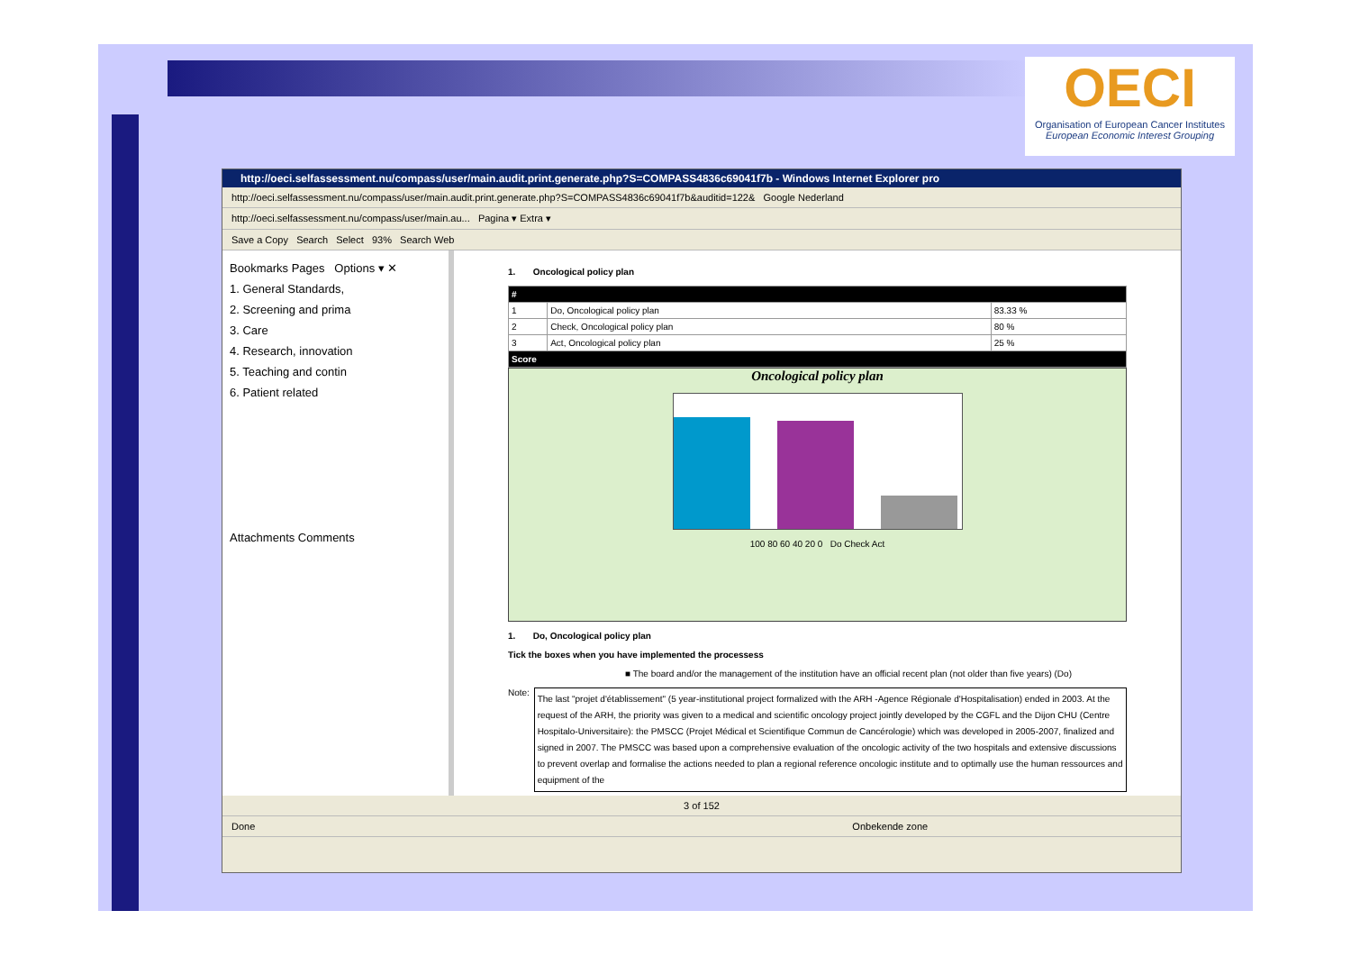OECI
Organisation of European Cancer Institutes
European Economic Interest Grouping
http://oeci.selfassessment.nu/compass/user/main.audit.print.generate.php?S=COMPASS4836c69041f7b - Windows Internet Explorer pro
http://oeci.selfassessment.nu/compass/user/main.audit.print.generate.php?S=COMPASS4836c69041f7b&auditid=122& Google Nederland
http://oeci.selfassessment.nu/compass/user/main.au... Pagina ▾ Extra ▾
Save a Copy Search Select 93% Search Web
Bookmarks Pages Options ▾ ✕
1. General Standards,
2. Screening and prima
3. Care
4. Research, innovation
5. Teaching and contin
6. Patient related
Attachments Comments
1. Oncological policy plan
| # | | |
| --- | --- | --- |
| 1 | Do, Oncological policy plan | 83.33 % |
| 2 | Check, Oncological policy plan | 80 % |
| 3 | Act, Oncological policy plan | 25 % |
| Score | | |
Oncological policy plan
100 80 60 40 20 0 Do Check Act
1. Do, Oncological policy plan
Tick the boxes when you have implemented the processess
■ The board and/or the management of the institution have an official recent plan (not older than five years) (Do)
Note:
The last "projet d'établissement" (5 year-institutional project formalized with the ARH -Agence Régionale d'Hospitalisation) ended in 2003. At the request of the ARH, the priority was given to a medical and scientific oncology project jointly developed by the CGFL and the Dijon CHU (Centre Hospitalo-Universitaire): the PMSCC (Projet Médical et Scientifique Commun de Cancérologie) which was developed in 2005-2007, finalized and signed in 2007. The PMSCC was based upon a comprehensive evaluation of the oncologic activity of the two hospitals and extensive discussions to prevent overlap and formalise the actions needed to plan a regional reference oncologic institute and to optimally use the human ressources and equipment of the
3 of 152
Done Onbekende zone